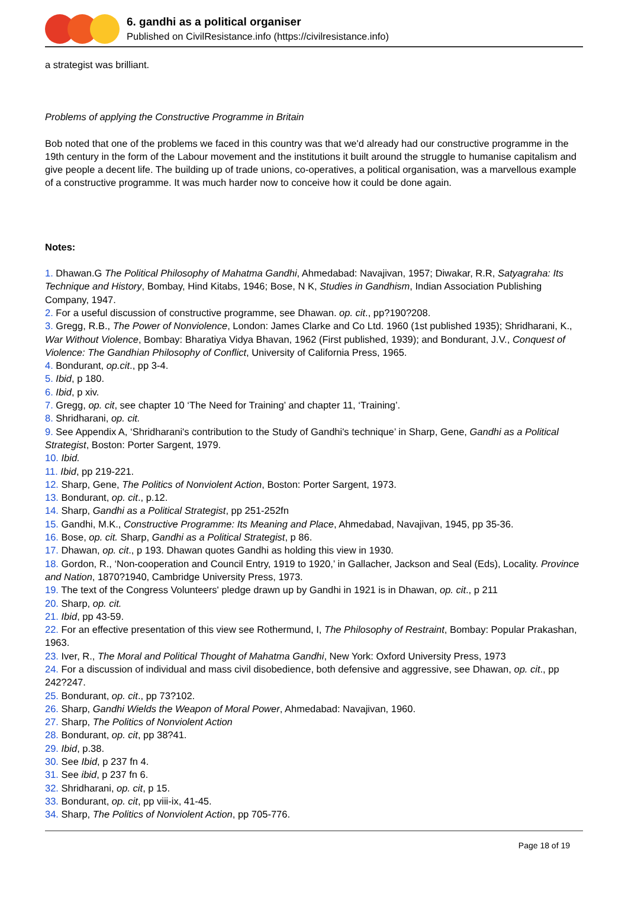6. gandhi as a political organiser
Published on CivilResistance.info (https://civilresistance.info)
a strategist was brilliant.
Problems of applying the Constructive Programme in Britain
Bob noted that one of the problems we faced in this country was that we'd already had our constructive programme in the 19th century in the form of the Labour movement and the institutions it built around the struggle to humanise capitalism and give people a decent life. The building up of trade unions, co-operatives, a political organisation, was a marvellous example of a constructive programme. It was much harder now to conceive how it could be done again.
Notes:
1. Dhawan.G The Political Philosophy of Mahatma Gandhi, Ahmedabad: Navajivan, 1957; Diwakar, R.R, Satyagraha: Its Technique and History, Bombay, Hind Kitabs, 1946; Bose, N K, Studies in Gandhism, Indian Association Publishing Company, 1947.
2. For a useful discussion of constructive programme, see Dhawan. op. cit., pp?190?208.
3. Gregg, R.B., The Power of Nonviolence, London: James Clarke and Co Ltd. 1960 (1st published 1935); Shridharani, K., War Without Violence, Bombay: Bharatiya Vidya Bhavan, 1962 (First published, 1939); and Bondurant, J.V., Conquest of Violence: The Gandhian Philosophy of Conflict, University of California Press, 1965.
4. Bondurant, op.cit., pp 3-4.
5. Ibid, p 180.
6. Ibid, p xiv.
7. Gregg, op. cit, see chapter 10 ‘The Need for Training’ and chapter 11, ‘Training’.
8. Shridharani, op. cit.
9. See Appendix A, ‘Shridharani's contribution to the Study of Gandhi's technique’ in Sharp, Gene, Gandhi as a Political Strategist, Boston: Porter Sargent, 1979.
10. Ibid.
11. Ibid, pp 219-221.
12. Sharp, Gene, The Politics of Nonviolent Action, Boston: Porter Sargent, 1973.
13. Bondurant, op. cit., p.12.
14. Sharp, Gandhi as a Political Strategist, pp 251-252fn
15. Gandhi, M.K., Constructive Programme: Its Meaning and Place, Ahmedabad, Navajivan, 1945, pp 35-36.
16. Bose, op. cit. Sharp, Gandhi as a Political Strategist, p 86.
17. Dhawan, op. cit., p 193. Dhawan quotes Gandhi as holding this view in 1930.
18. Gordon, R., ‘Non-cooperation and Council Entry, 1919 to 1920,’ in Gallacher, Jackson and Seal (Eds), Locality. Province and Nation, 1870?1940, Cambridge University Press, 1973.
19. The text of the Congress Volunteers' pledge drawn up by Gandhi in 1921 is in Dhawan, op. cit., p 211
20. Sharp, op. cit.
21. Ibid, pp 43-59.
22. For an effective presentation of this view see Rothermund, I, The Philosophy of Restraint, Bombay: Popular Prakashan, 1963.
23. Iver, R., The Moral and Political Thought of Mahatma Gandhi, New York: Oxford University Press, 1973
24. For a discussion of individual and mass civil disobedience, both defensive and aggressive, see Dhawan, op. cit., pp 242?247.
25. Bondurant, op. cit., pp 73?102.
26. Sharp, Gandhi Wields the Weapon of Moral Power, Ahmedabad: Navajivan, 1960.
27. Sharp, The Politics of Nonviolent Action
28. Bondurant, op. cit, pp 38?41.
29. Ibid, p.38.
30. See Ibid, p 237 fn 4.
31. See ibid, p 237 fn 6.
32. Shridharani, op. cit, p 15.
33. Bondurant, op. cit, pp viii-ix, 41-45.
34. Sharp, The Politics of Nonviolent Action, pp 705-776.
Page 18 of 19